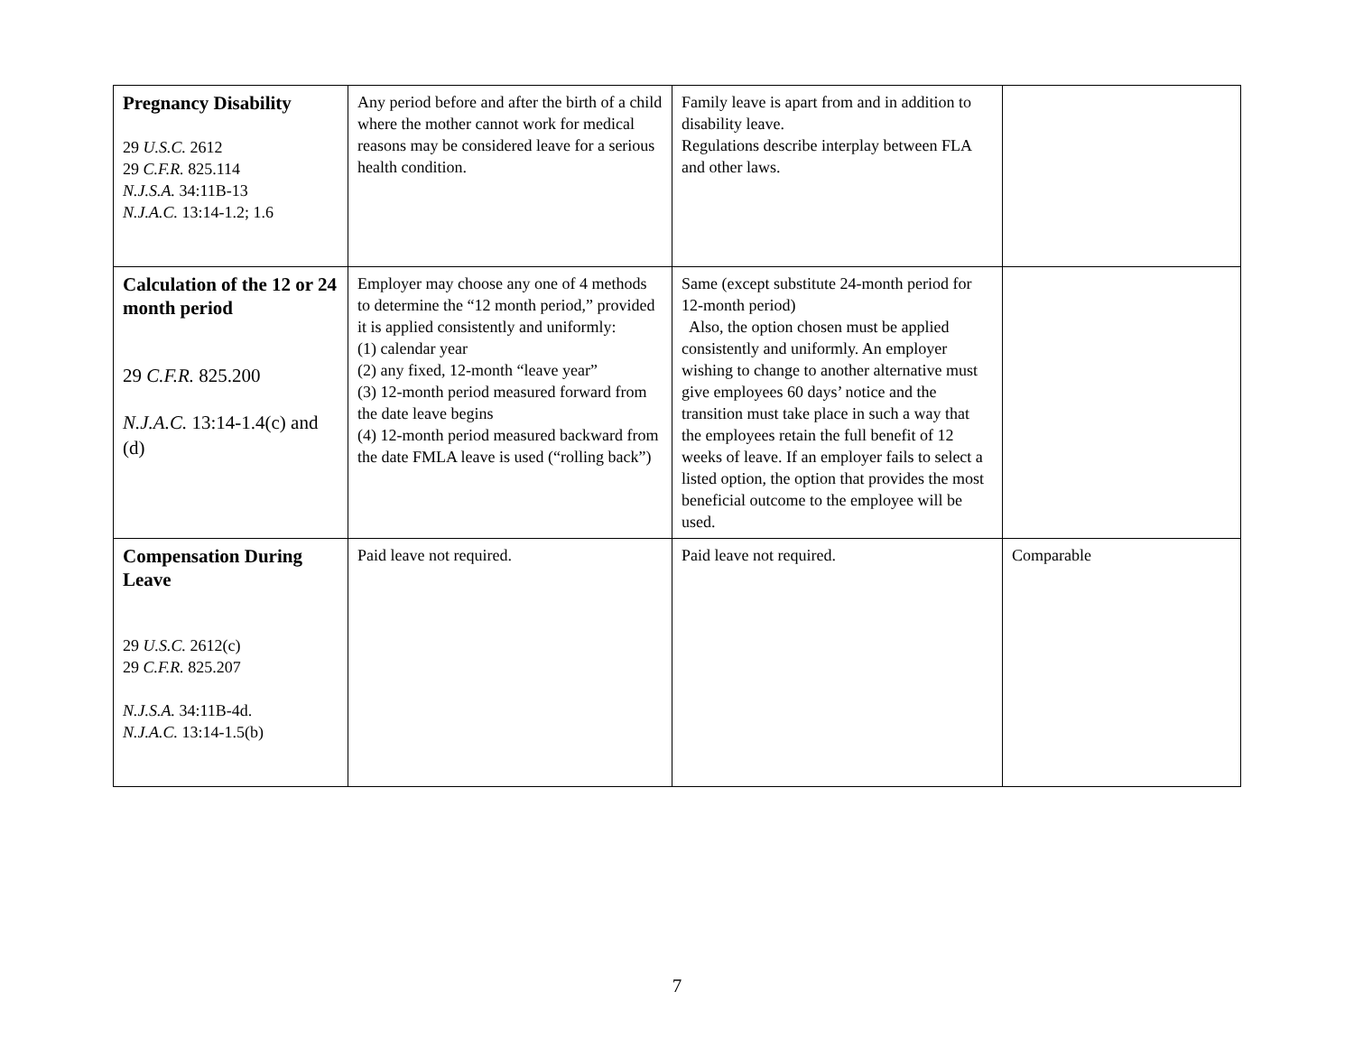| Pregnancy Disability 29 U.S.C. 2612 29 C.F.R. 825.114 N.J.S.A. 34:11B-13 N.J.A.C. 13:14-1.2; 1.6 | Any period before and after the birth of a child where the mother cannot work for medical reasons may be considered leave for a serious health condition. | Family leave is apart from and in addition to disability leave. Regulations describe interplay between FLA and other laws. | |
| Calculation of the 12 or 24 month period 29 C.F.R. 825.200 N.J.A.C. 13:14-1.4(c) and (d) | Employer may choose any one of 4 methods to determine the “12 month period,” provided it is applied consistently and uniformly: (1) calendar year (2) any fixed, 12-month “leave year” (3) 12-month period measured forward from the date leave begins (4) 12-month period measured backward from the date FMLA leave is used (“rolling back”) | Same (except substitute 24-month period for 12-month period) Also, the option chosen must be applied consistently and uniformly. An employer wishing to change to another alternative must give employees 60 days’ notice and the transition must take place in such a way that the employees retain the full benefit of 12 weeks of leave. If an employer fails to select a listed option, the option that provides the most beneficial outcome to the employee will be used. | |
| Compensation During Leave 29 U.S.C. 2612(c) 29 C.F.R. 825.207 N.J.S.A. 34:11B-4d. N.J.A.C. 13:14-1.5(b) | Paid leave not required. | Paid leave not required. | Comparable |
7